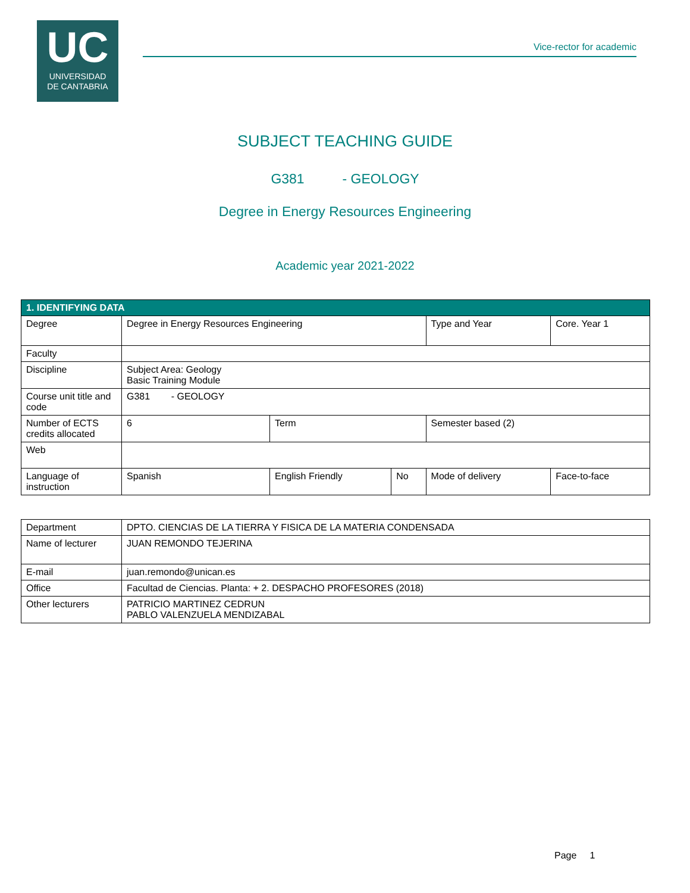UC
UNIVERSIDAD
DE CANTABRIA
Vice-rector for academic
SUBJECT TEACHING GUIDE
G381 - GEOLOGY
Degree in Energy Resources Engineering
Academic year 2021-2022
| 1. IDENTIFYING DATA | | | | | | |
| Degree | Degree in Energy Resources Engineering | | | Type and Year | Core. Year 1 | |
| Faculty | | | | | | |
| Discipline | Subject Area: Geology Basic Training Module | | | | | |
| Course unit title and code | G381 - GEOLOGY | | | | | |
| Number of ECTS credits allocated | 6 | Term | | Semester based (2) | | |
| Web | | | | | | |
| Language of instruction | Spanish | English Friendly | No | Mode of delivery | | Face-to-face |
| Department | DPTO. CIENCIAS DE LA TIERRA Y FISICA DE LA MATERIA CONDENSADA |
| Name of lecturer | JUAN REMONDO TEJERINA |
| E-mail | juan.remondo@unican.es |
| Office | Facultad de Ciencias. Planta: + 2. DESPACHO PROFESORES (2018) |
| Other lecturers | PATRICIO MARTINEZ CEDRUN PABLO VALENZUELA MENDIZABAL |
Page 1